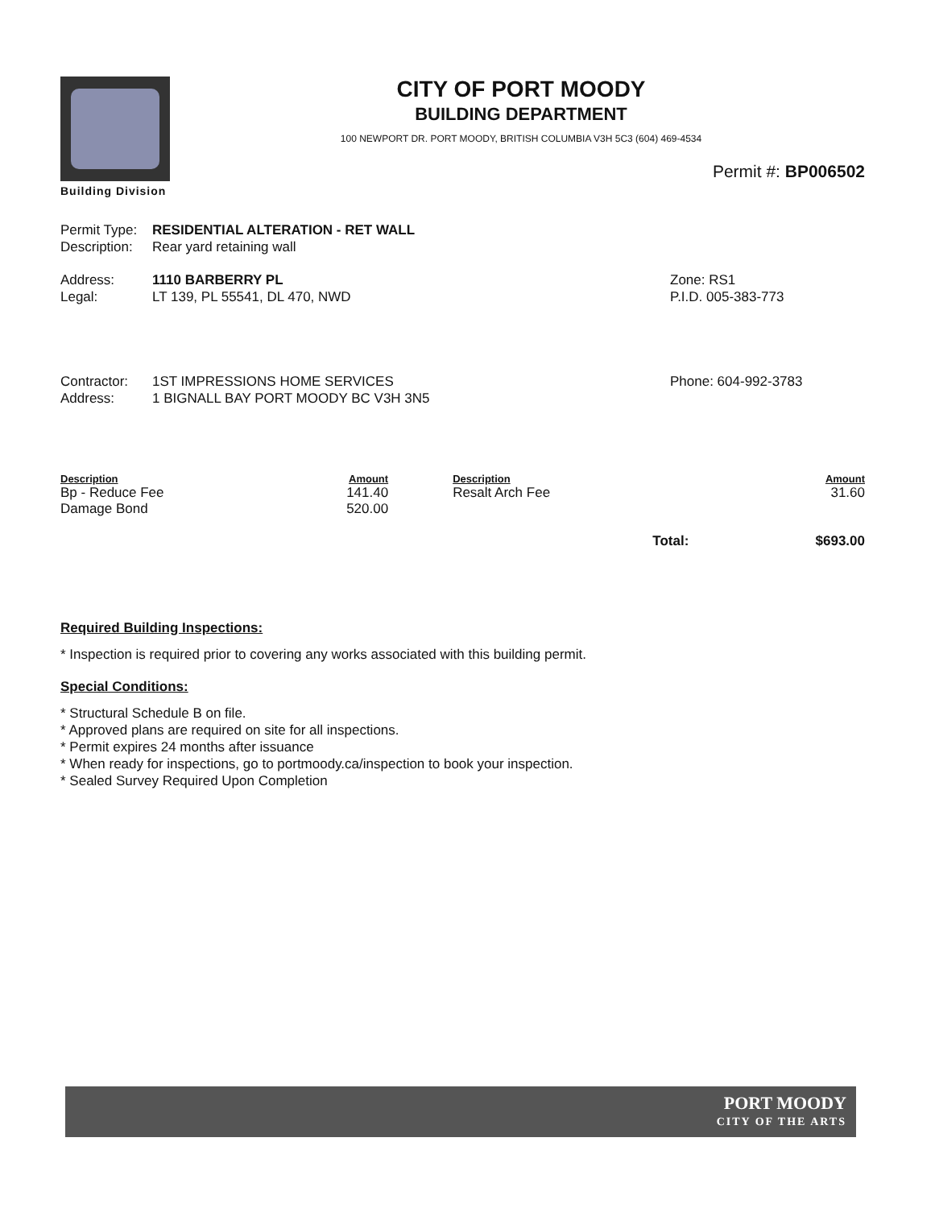Building Division
CITY OF PORT MOODY
BUILDING DEPARTMENT
100 NEWPORT DR. PORT MOODY, BRITISH COLUMBIA V3H 5C3 (604) 469-4534
Permit #: BP006502
Permit Type: RESIDENTIAL ALTERATION - RET WALL
Description: Rear yard retaining wall
Address: 1110 BARBERRY PL Zone: RS1
Legal: LT 139, PL 55541, DL 470, NWD P.I.D. 005-383-773
Contractor: 1ST IMPRESSIONS HOME SERVICES Phone: 604-992-3783
Address: 1 BIGNALL BAY PORT MOODY BC V3H 3N5
| Description | Amount | Description | Amount |
| --- | --- | --- | --- |
| Bp - Reduce Fee | 141.40 | Resalt Arch Fee | 31.60 |
| Damage Bond | 520.00 | | |
| Total: | | | $693.00 |
Required Building Inspections:
* Inspection is required prior to covering any works associated with this building permit.
Special Conditions:
* Structural Schedule B on file.
* Approved plans are required on site for all inspections.
* Permit expires 24 months after issuance
* When ready for inspections, go to portmoody.ca/inspection to book your inspection.
* Sealed Survey Required Upon Completion
PORT MOODY
CITY OF THE ARTS